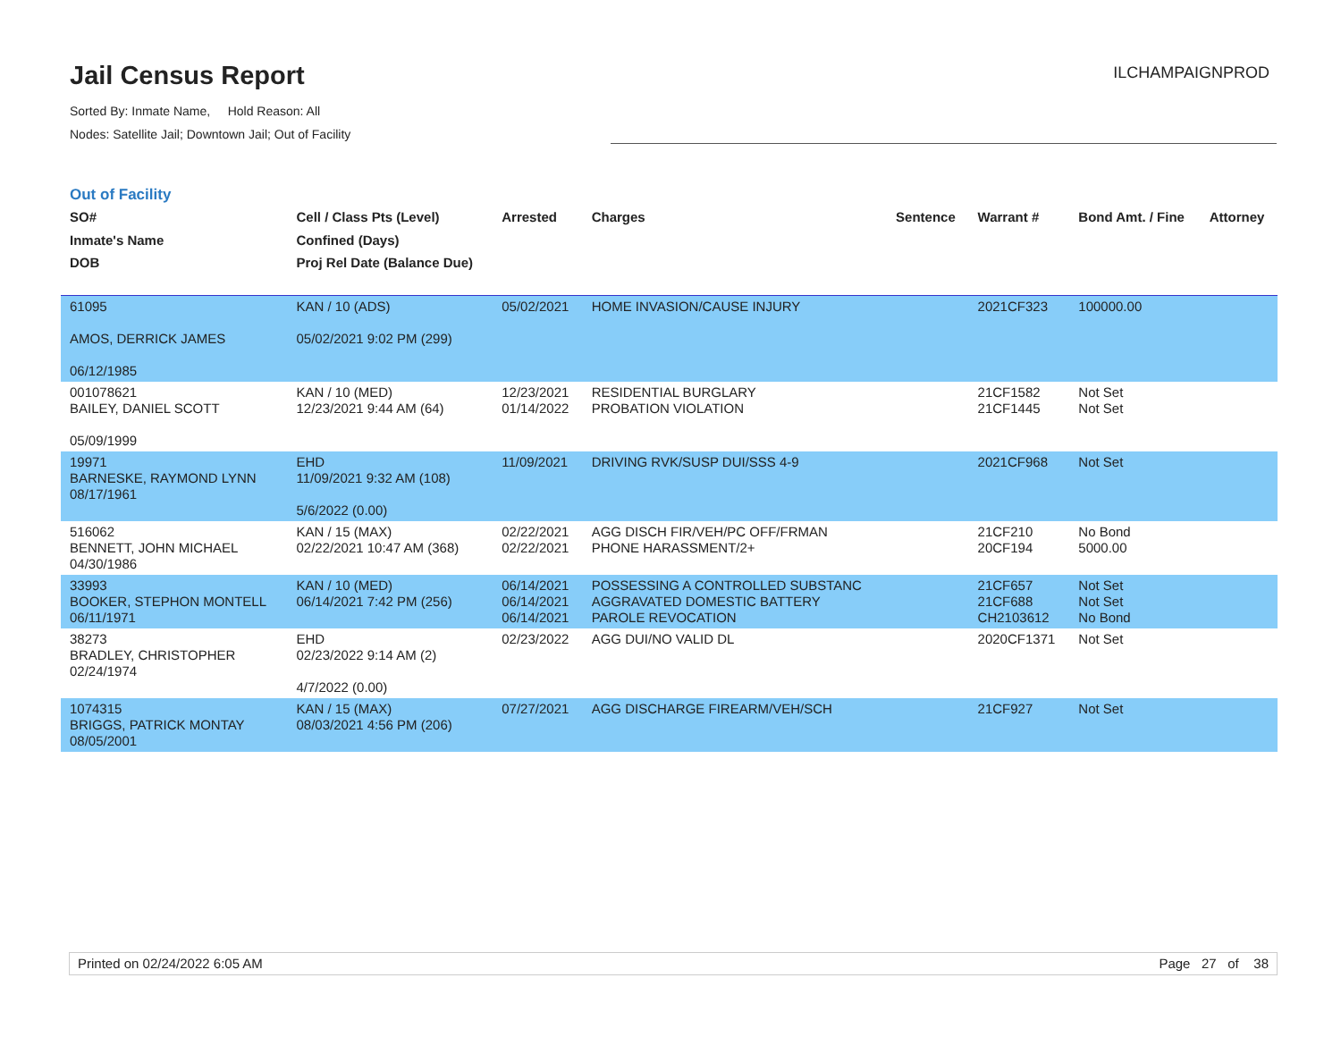Jail Census Report
Sorted By: Inmate Name, Hold Reason: All
Nodes: Satellite Jail; Downtown Jail; Out of Facility
ILCHAMPAIGNPROD
Out of Facility
| SO# Inmate's Name DOB | Cell / Class Pts (Level) Confined (Days) Proj Rel Date (Balance Due) | Arrested | Charges | Sentence | Warrant # | Bond Amt. / Fine | Attorney |
| --- | --- | --- | --- | --- | --- | --- | --- |
| 61095 AMOS, DERRICK JAMES 06/12/1985 | KAN / 10 (ADS) 05/02/2021 9:02 PM (299) | 05/02/2021 | HOME INVASION/CAUSE INJURY | | 2021CF323 | 100000.00 | |
| 001078621 BAILEY, DANIEL SCOTT 05/09/1999 | KAN / 10 (MED) 12/23/2021 9:44 AM (64) | 12/23/2021 01/14/2022 | RESIDENTIAL BURGLARY PROBATION VIOLATION | | 21CF1582 21CF1445 | Not Set Not Set | |
| 19971 BARNESKE, RAYMOND LYNN 08/17/1961 | EHD 11/09/2021 9:32 AM (108) 5/6/2022 (0.00) | 11/09/2021 | DRIVING RVK/SUSP DUI/SSS 4-9 | | 2021CF968 | Not Set | |
| 516062 BENNETT, JOHN MICHAEL 04/30/1986 | KAN / 15 (MAX) 02/22/2021 10:47 AM (368) | 02/22/2021 02/22/2021 | AGG DISCH FIR/VEH/PC OFF/FRMAN PHONE HARASSMENT/2+ | | 21CF210 20CF194 | No Bond 5000.00 | |
| 33993 BOOKER, STEPHON MONTELL 06/11/1971 | KAN / 10 (MED) 06/14/2021 7:42 PM (256) | 06/14/2021 06/14/2021 06/14/2021 | POSSESSING A CONTROLLED SUBSTANC AGGRAVATED DOMESTIC BATTERY PAROLE REVOCATION | | 21CF657 21CF688 CH2103612 | Not Set Not Set No Bond | |
| 38273 BRADLEY, CHRISTOPHER 02/24/1974 | EHD 02/23/2022 9:14 AM (2) 4/7/2022 (0.00) | 02/23/2022 | AGG DUI/NO VALID DL | | 2020CF1371 | Not Set | |
| 1074315 BRIGGS, PATRICK MONTAY 08/05/2001 | KAN / 15 (MAX) 08/03/2021 4:56 PM (206) | 07/27/2021 | AGG DISCHARGE FIREARM/VEH/SCH | | 21CF927 | Not Set | |
Printed on 02/24/2022 6:05 AM Page 27 of 38